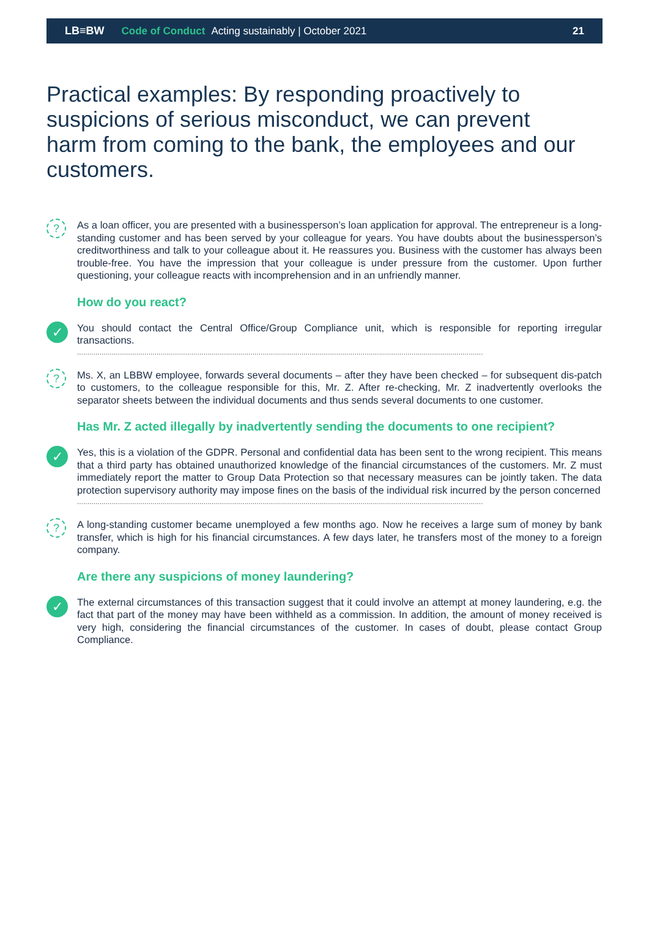LB≡BW Code of Conduct Acting sustainably | October 2021 21
Practical examples: By responding proactively to suspicions of serious misconduct, we can prevent harm from coming to the bank, the employees and our customers.
?
As a loan officer, you are presented with a businessperson’s loan application for approval. The entrepreneur is a long-standing customer and has been served by your colleague for years. You have doubts about the businessperson’s creditworthiness and talk to your colleague about it. He reassures you. Business with the customer has always been trouble-free. You have the impression that your colleague is under pressure from the customer. Upon further questioning, your colleague reacts with incomprehension and in an unfriendly manner.
How do you react?
✓
You should contact the Central Office/Group Compliance unit, which is responsible for reporting irregular transactions.
.......................................................................................................................................................................................................
?
Ms. X, an LBBW employee, forwards several documents – after they have been checked – for subsequent dis-patch to customers, to the colleague responsible for this, Mr. Z. After re-checking, Mr. Z inadvertently overlooks the separator sheets between the individual documents and thus sends several documents to one customer.
Has Mr. Z acted illegally by inadvertently sending the documents to one recipient?
✓
Yes, this is a violation of the GDPR. Personal and confidential data has been sent to the wrong recipient. This means that a third party has obtained unauthorized knowledge of the financial circumstances of the customers. Mr. Z must immediately report the matter to Group Data Protection so that necessary measures can be jointly taken. The data protection supervisory authority may impose fines on the basis of the individual risk incurred by the person concerned
.......................................................................................................................................................................................................
?
A long-standing customer became unemployed a few months ago. Now he receives a large sum of money by bank transfer, which is high for his financial circumstances. A few days later, he transfers most of the money to a foreign company.
Are there any suspicions of money laundering?
✓
The external circumstances of this transaction suggest that it could involve an attempt at money laundering, e.g. the fact that part of the money may have been withheld as a commission. In addition, the amount of money received is very high, considering the financial circumstances of the customer. In cases of doubt, please contact Group Compliance.